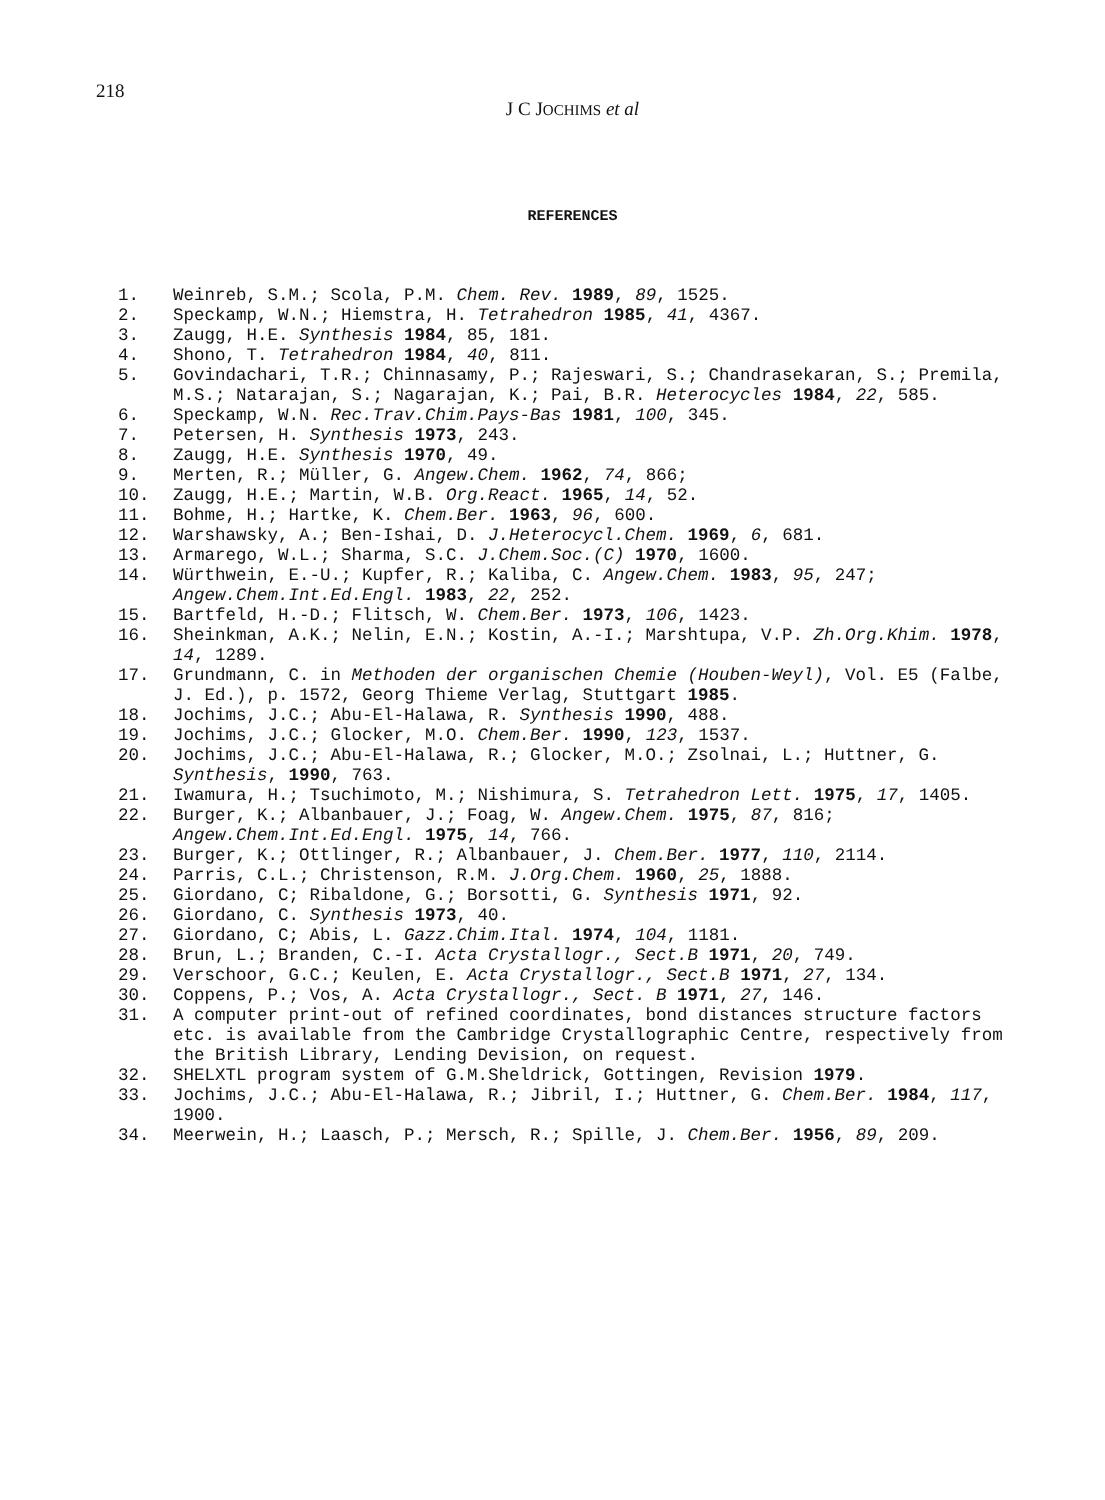218
J C JOCHIMS et al
REFERENCES
1. Weinreb, S.M.; Scola, P.M. Chem. Rev. 1989, 89, 1525.
2. Speckamp, W.N.; Hiemstra, H. Tetrahedron 1985, 41, 4367.
3. Zaugg, H.E. Synthesis 1984, 85, 181.
4. Shono, T. Tetrahedron 1984, 40, 811.
5. Govindachari, T.R.; Chinnasamy, P.; Rajeswari, S.; Chandrasekaran, S.; Premila, M.S.; Natarajan, S.; Nagarajan, K.; Pai, B.R. Heterocycles 1984, 22, 585.
6. Speckamp, W.N. Rec.Trav.Chim.Pays-Bas 1981, 100, 345.
7. Petersen, H. Synthesis 1973, 243.
8. Zaugg, H.E. Synthesis 1970, 49.
9. Merten, R.; Müller, G. Angew.Chem. 1962, 74, 866;
10. Zaugg, H.E.; Martin, W.B. Org.React. 1965, 14, 52.
11. Bohme, H.; Hartke, K. Chem.Ber. 1963, 96, 600.
12. Warshawsky, A.; Ben-Ishai, D. J.Heterocycl.Chem. 1969, 6, 681.
13. Armarego, W.L.; Sharma, S.C. J.Chem.Soc.(C) 1970, 1600.
14. Würthwein, E.-U.; Kupfer, R.; Kaliba, C. Angew.Chem. 1983, 95, 247; Angew.Chem.Int.Ed.Engl. 1983, 22, 252.
15. Bartfeld, H.-D.; Flitsch, W. Chem.Ber. 1973, 106, 1423.
16. Sheinkman, A.K.; Nelin, E.N.; Kostin, A.-I.; Marshtupa, V.P. Zh.Org.Khim. 1978, 14, 1289.
17. Grundmann, C. in Methoden der organischen Chemie (Houben-Weyl), Vol. E5 (Falbe, J. Ed.), p. 1572, Georg Thieme Verlag, Stuttgart 1985.
18. Jochims, J.C.; Abu-El-Halawa, R. Synthesis 1990, 488.
19. Jochims, J.C.; Glocker, M.O. Chem.Ber. 1990, 123, 1537.
20. Jochims, J.C.; Abu-El-Halawa, R.; Glocker, M.O.; Zsolnai, L.; Huttner, G. Synthesis, 1990, 763.
21. Iwamura, H.; Tsuchimoto, M.; Nishimura, S. Tetrahedron Lett. 1975, 17, 1405.
22. Burger, K.; Albanbauer, J.; Foag, W. Angew.Chem. 1975, 87, 816; Angew.Chem.Int.Ed.Engl. 1975, 14, 766.
23. Burger, K.; Ottlinger, R.; Albanbauer, J. Chem.Ber. 1977, 110, 2114.
24. Parris, C.L.; Christenson, R.M. J.Org.Chem. 1960, 25, 1888.
25. Giordano, C; Ribaldone, G.; Borsotti, G. Synthesis 1971, 92.
26. Giordano, C. Synthesis 1973, 40.
27. Giordano, C; Abis, L. Gazz.Chim.Ital. 1974, 104, 1181.
28. Brun, L.; Branden, C.-I. Acta Crystallogr., Sect.B 1971, 20, 749.
29. Verschoor, G.C.; Keulen, E. Acta Crystallogr., Sect.B 1971, 27, 134.
30. Coppens, P.; Vos, A. Acta Crystallogr., Sect. B 1971, 27, 146.
31. A computer print-out of refined coordinates, bond distances structure factors etc. is available from the Cambridge Crystallographic Centre, respectively from the British Library, Lending Devision, on request.
32. SHELXTL program system of G.M.Sheldrick, Gottingen, Revision 1979.
33. Jochims, J.C.; Abu-El-Halawa, R.; Jibril, I.; Huttner, G. Chem.Ber. 1984, 117, 1900.
34. Meerwein, H.; Laasch, P.; Mersch, R.; Spille, J. Chem.Ber. 1956, 89, 209.